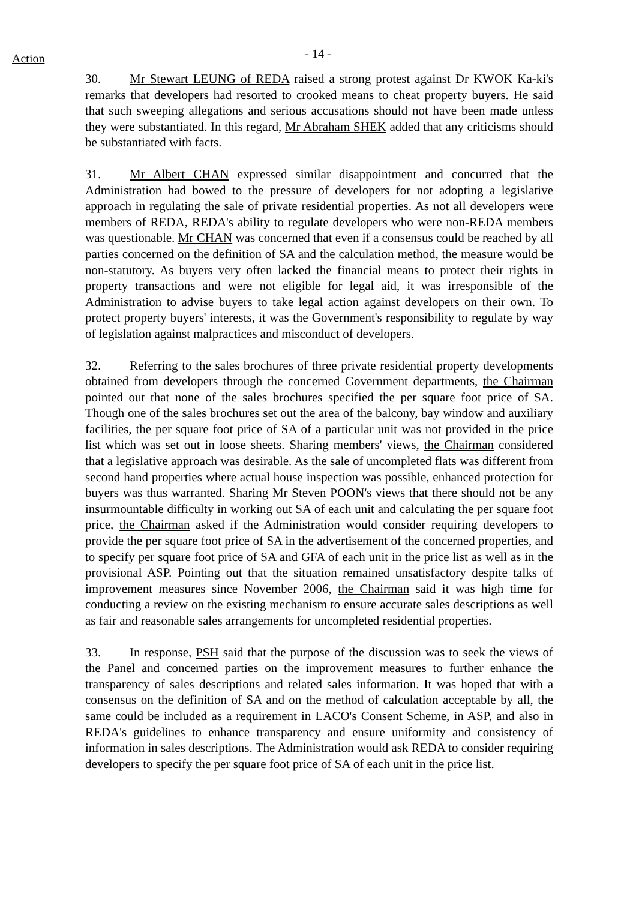Action
- 14 -
30. Mr Stewart LEUNG of REDA raised a strong protest against Dr KWOK Ka-ki's remarks that developers had resorted to crooked means to cheat property buyers. He said that such sweeping allegations and serious accusations should not have been made unless they were substantiated. In this regard, Mr Abraham SHEK added that any criticisms should be substantiated with facts.
31. Mr Albert CHAN expressed similar disappointment and concurred that the Administration had bowed to the pressure of developers for not adopting a legislative approach in regulating the sale of private residential properties. As not all developers were members of REDA, REDA's ability to regulate developers who were non-REDA members was questionable. Mr CHAN was concerned that even if a consensus could be reached by all parties concerned on the definition of SA and the calculation method, the measure would be non-statutory. As buyers very often lacked the financial means to protect their rights in property transactions and were not eligible for legal aid, it was irresponsible of the Administration to advise buyers to take legal action against developers on their own. To protect property buyers' interests, it was the Government's responsibility to regulate by way of legislation against malpractices and misconduct of developers.
32. Referring to the sales brochures of three private residential property developments obtained from developers through the concerned Government departments, the Chairman pointed out that none of the sales brochures specified the per square foot price of SA. Though one of the sales brochures set out the area of the balcony, bay window and auxiliary facilities, the per square foot price of SA of a particular unit was not provided in the price list which was set out in loose sheets. Sharing members' views, the Chairman considered that a legislative approach was desirable. As the sale of uncompleted flats was different from second hand properties where actual house inspection was possible, enhanced protection for buyers was thus warranted. Sharing Mr Steven POON's views that there should not be any insurmountable difficulty in working out SA of each unit and calculating the per square foot price, the Chairman asked if the Administration would consider requiring developers to provide the per square foot price of SA in the advertisement of the concerned properties, and to specify per square foot price of SA and GFA of each unit in the price list as well as in the provisional ASP. Pointing out that the situation remained unsatisfactory despite talks of improvement measures since November 2006, the Chairman said it was high time for conducting a review on the existing mechanism to ensure accurate sales descriptions as well as fair and reasonable sales arrangements for uncompleted residential properties.
33. In response, PSH said that the purpose of the discussion was to seek the views of the Panel and concerned parties on the improvement measures to further enhance the transparency of sales descriptions and related sales information. It was hoped that with a consensus on the definition of SA and on the method of calculation acceptable by all, the same could be included as a requirement in LACO's Consent Scheme, in ASP, and also in REDA's guidelines to enhance transparency and ensure uniformity and consistency of information in sales descriptions. The Administration would ask REDA to consider requiring developers to specify the per square foot price of SA of each unit in the price list.